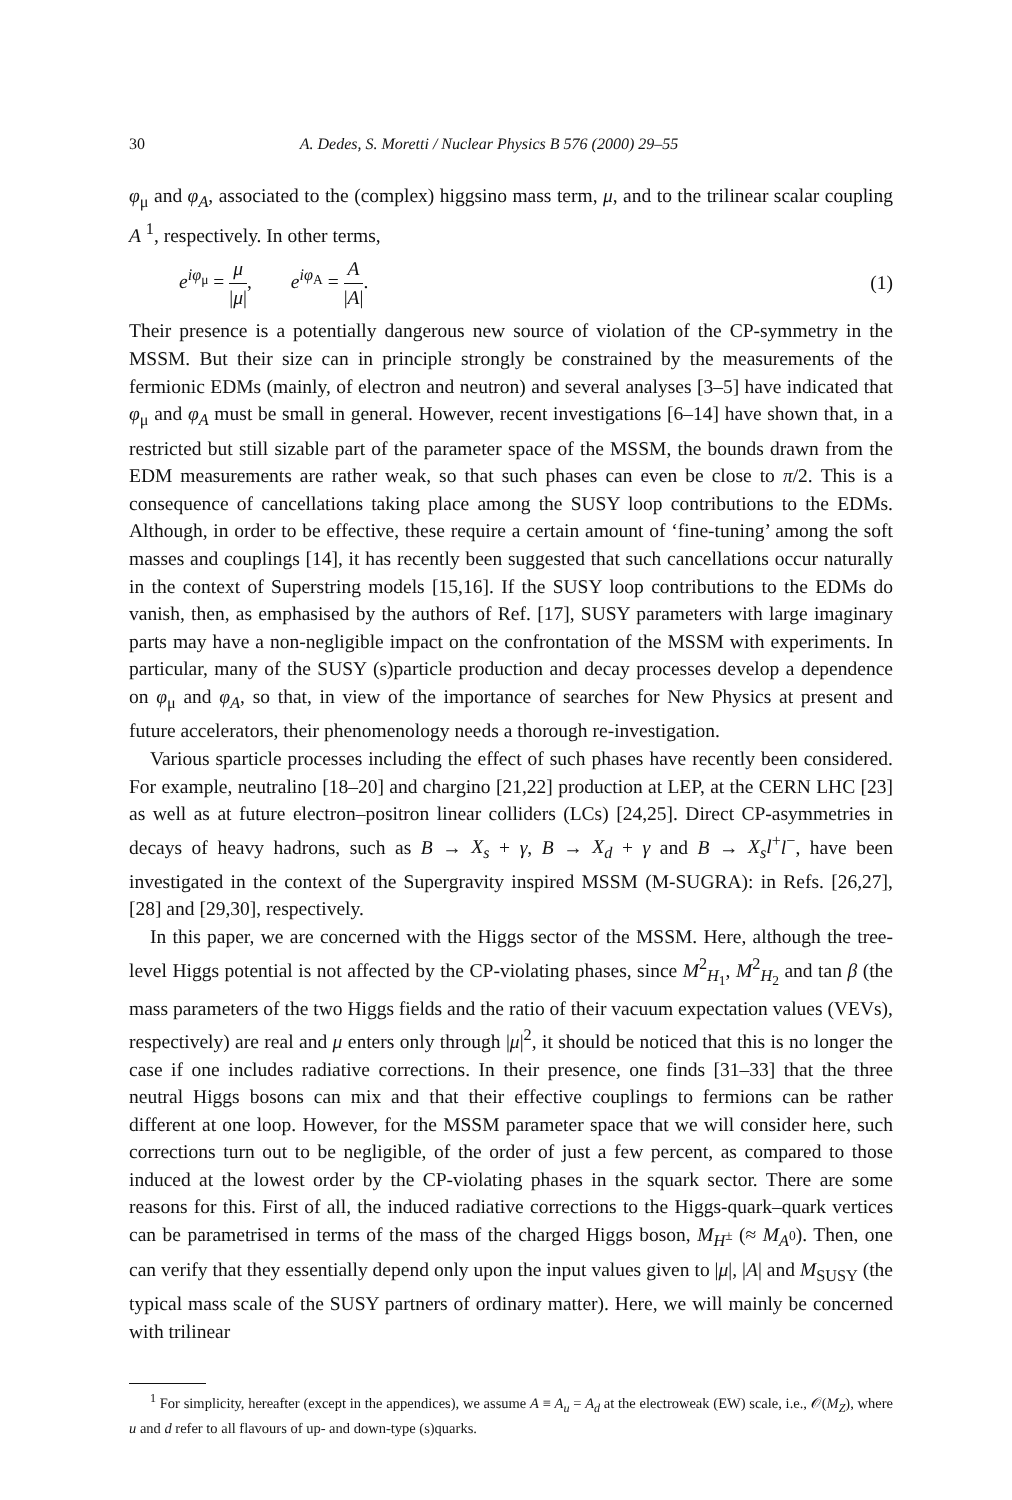30 A. Dedes, S. Moretti / Nuclear Physics B 576 (2000) 29–55
φ<sub>μ</sub> and φ<sub>A</sub>, associated to the (complex) higgsino mass term, μ, and to the trilinear scalar coupling A <sup>1</sup>, respectively. In other terms,
e<sup>iφ<sub>μ</sub></sup> = μ |μ|, e<sup>iφ<sub>A</sub></sup> = A |A|. (1)
Their presence is a potentially dangerous new source of violation of the CP-symmetry in the MSSM. But their size can in principle strongly be constrained by the measurements of the fermionic EDMs (mainly, of electron and neutron) and several analyses [3–5] have indicated that φ<sub>μ</sub> and φ<sub>A</sub> must be small in general. However, recent investigations [6–14] have shown that, in a restricted but still sizable part of the parameter space of the MSSM, the bounds drawn from the EDM measurements are rather weak, so that such phases can even be close to π/2. This is a consequence of cancellations taking place among the SUSY loop contributions to the EDMs. Although, in order to be effective, these require a certain amount of ‘fine-tuning’ among the soft masses and couplings [14], it has recently been suggested that such cancellations occur naturally in the context of Superstring models [15,16]. If the SUSY loop contributions to the EDMs do vanish, then, as emphasised by the authors of Ref. [17], SUSY parameters with large imaginary parts may have a non-negligible impact on the confrontation of the MSSM with experiments. In particular, many of the SUSY (s)particle production and decay processes develop a dependence on φ<sub>μ</sub> and φ<sub>A</sub>, so that, in view of the importance of searches for New Physics at present and future accelerators, their phenomenology needs a thorough re-investigation.
Various sparticle processes including the effect of such phases have recently been considered. For example, neutralino [18–20] and chargino [21,22] production at LEP, at the CERN LHC [23] as well as at future electron–positron linear colliders (LCs) [24,25]. Direct CP-asymmetries in decays of heavy hadrons, such as B → X<sub>s</sub> + γ, B → X<sub>d</sub> + γ and B → X<sub>s</sub>l<sup>+</sup>l<sup>−</sup>, have been investigated in the context of the Supergravity inspired MSSM (M-SUGRA): in Refs. [26,27], [28] and [29,30], respectively.
In this paper, we are concerned with the Higgs sector of the MSSM. Here, although the tree-level Higgs potential is not affected by the CP-violating phases, since M<sup>2</sup><sub>H<sub>1</sub></sub>, M<sup>2</sup><sub>H<sub>2</sub></sub> and tan β (the mass parameters of the two Higgs fields and the ratio of their vacuum expectation values (VEVs), respectively) are real and μ enters only through |μ|<sup>2</sup>, it should be noticed that this is no longer the case if one includes radiative corrections. In their presence, one finds [31–33] that the three neutral Higgs bosons can mix and that their effective couplings to fermions can be rather different at one loop. However, for the MSSM parameter space that we will consider here, such corrections turn out to be negligible, of the order of just a few percent, as compared to those induced at the lowest order by the CP-violating phases in the squark sector. There are some reasons for this. First of all, the induced radiative corrections to the Higgs-quark–quark vertices can be parametrised in terms of the mass of the charged Higgs boson, M<sub>H<sup>±</sup></sub> (≈ M<sub>A<sup>0</sup></sub>). Then, one can verify that they essentially depend only upon the input values given to |μ|, |A| and M<sub>SUSY</sub> (the typical mass scale of the SUSY partners of ordinary matter). Here, we will mainly be concerned with trilinear
<sup>1</sup> For simplicity, hereafter (except in the appendices), we assume A ≡ A<sub>u</sub> = A<sub>d</sub> at the electroweak (EW) scale, i.e., 𝒪(M<sub>Z</sub>), where u and d refer to all flavours of up- and down-type (s)quarks.